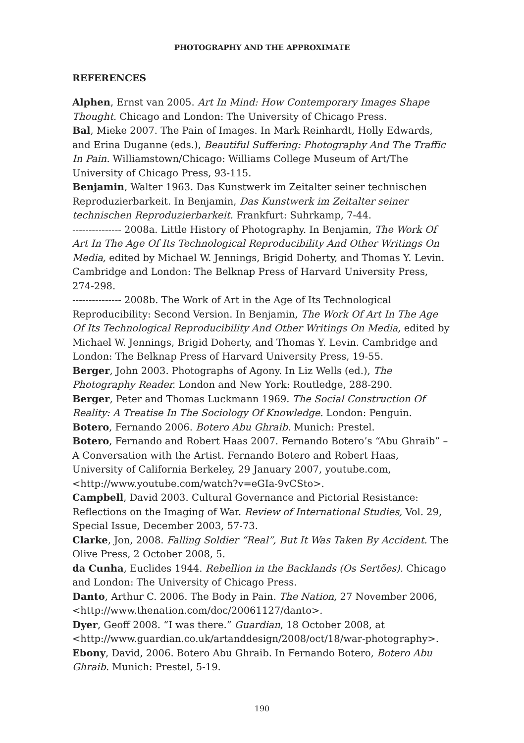PHOTOGRAPHY AND THE APPROXIMATE
REFERENCES
Alphen, Ernst van 2005. Art In Mind: How Contemporary Images Shape Thought. Chicago and London: The University of Chicago Press.
Bal, Mieke 2007. The Pain of Images. In Mark Reinhardt, Holly Edwards, and Erina Duganne (eds.), Beautiful Suffering: Photography And The Traffic In Pain. Williamstown/Chicago: Williams College Museum of Art/The University of Chicago Press, 93-115.
Benjamin, Walter 1963. Das Kunstwerk im Zeitalter seiner technischen Reproduzierbarkeit. In Benjamin, Das Kunstwerk im Zeitalter seiner technischen Reproduzierbarkeit. Frankfurt: Suhrkamp, 7-44.
--------------- 2008a. Little History of Photography. In Benjamin, The Work Of Art In The Age Of Its Technological Reproducibility And Other Writings On Media, edited by Michael W. Jennings, Brigid Doherty, and Thomas Y. Levin. Cambridge and London: The Belknap Press of Harvard University Press, 274-298.
--------------- 2008b. The Work of Art in the Age of Its Technological Reproducibility: Second Version. In Benjamin, The Work Of Art In The Age Of Its Technological Reproducibility And Other Writings On Media, edited by Michael W. Jennings, Brigid Doherty, and Thomas Y. Levin. Cambridge and London: The Belknap Press of Harvard University Press, 19-55.
Berger, John 2003. Photographs of Agony. In Liz Wells (ed.), The Photography Reader. London and New York: Routledge, 288-290.
Berger, Peter and Thomas Luckmann 1969. The Social Construction Of Reality: A Treatise In The Sociology Of Knowledge. London: Penguin.
Botero, Fernando 2006. Botero Abu Ghraib. Munich: Prestel.
Botero, Fernando and Robert Haas 2007. Fernando Botero’s “Abu Ghraib” – A Conversation with the Artist. Fernando Botero and Robert Haas, University of California Berkeley, 29 January 2007, youtube.com, <http://www.youtube.com/watch?v=eGIa-9vCSto>.
Campbell, David 2003. Cultural Governance and Pictorial Resistance: Reflections on the Imaging of War. Review of International Studies, Vol. 29, Special Issue, December 2003, 57-73.
Clarke, Jon, 2008. Falling Soldier “Real”, But It Was Taken By Accident. The Olive Press, 2 October 2008, 5.
da Cunha, Euclides 1944. Rebellion in the Backlands (Os Sertões). Chicago and London: The University of Chicago Press.
Danto, Arthur C. 2006. The Body in Pain. The Nation, 27 November 2006, <http://www.thenation.com/doc/20061127/danto>.
Dyer, Geoff 2008. “I was there.” Guardian, 18 October 2008, at <http://www.guardian.co.uk/artanddesign/2008/oct/18/war-photography>.
Ebony, David, 2006. Botero Abu Ghraib. In Fernando Botero, Botero Abu Ghraib. Munich: Prestel, 5-19.
190